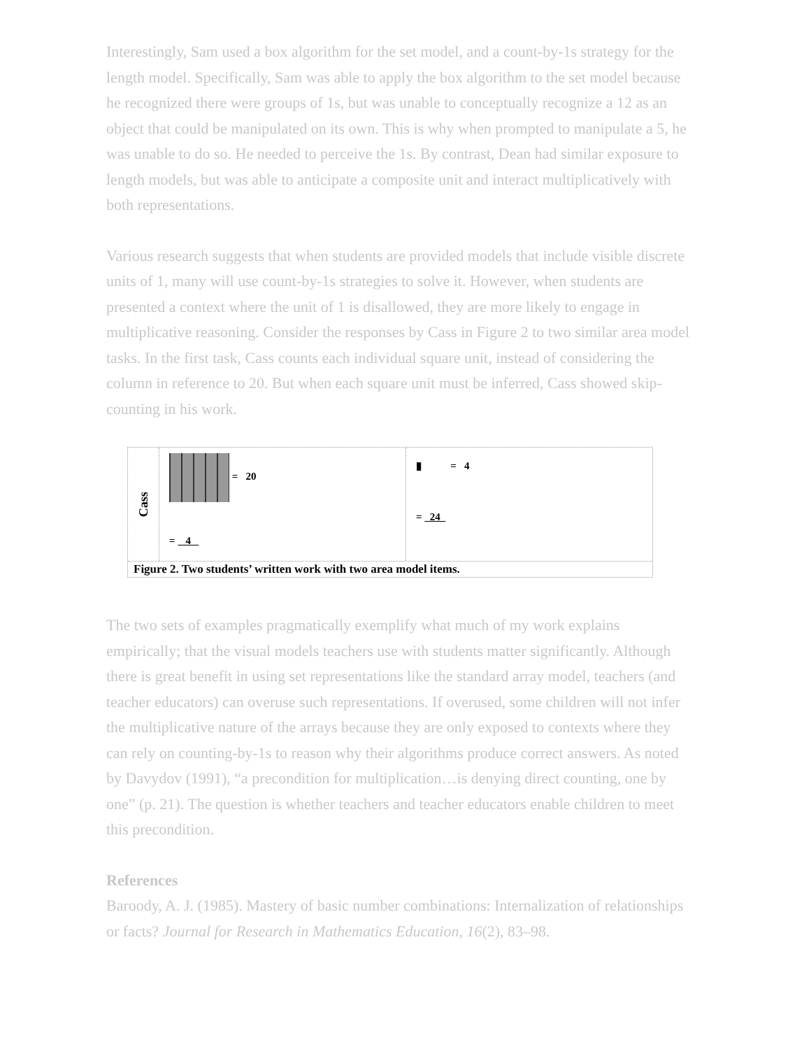Interestingly, Sam used a box algorithm for the set model, and a count-by-1s strategy for the length model. Specifically, Sam was able to apply the box algorithm to the set model because he recognized there were groups of 1s, but was unable to conceptually recognize a 12 as an object that could be manipulated on its own. This is why when prompted to manipulate a 5, he was unable to do so. He needed to perceive the 1s. By contrast, Dean had similar exposure to length models, but was able to anticipate a composite unit and interact multiplicatively with both representations.
Various research suggests that when students are provided models that include visible discrete units of 1, many will use count-by-1s strategies to solve it. However, when students are presented a context where the unit of 1 is disallowed, they are more likely to engage in multiplicative reasoning. Consider the responses by Cass in Figure 2 to two similar area model tasks. In the first task, Cass counts each individual square unit, instead of considering the column in reference to 20. But when each square unit must be inferred, Cass showed skip-counting in his work.
Cass
= 20
= 4
▮ = 4
= 24
Figure 2. Two students’ written work with two area model items.
The two sets of examples pragmatically exemplify what much of my work explains empirically; that the visual models teachers use with students matter significantly. Although there is great benefit in using set representations like the standard array model, teachers (and teacher educators) can overuse such representations. If overused, some children will not infer the multiplicative nature of the arrays because they are only exposed to contexts where they can rely on counting-by-1s to reason why their algorithms produce correct answers. As noted by Davydov (1991), “a precondition for multiplication…is denying direct counting, one by one” (p. 21). The question is whether teachers and teacher educators enable children to meet this precondition.
References
Baroody, A. J. (1985). Mastery of basic number combinations: Internalization of relationships or facts? Journal for Research in Mathematics Education, 16(2), 83–98.